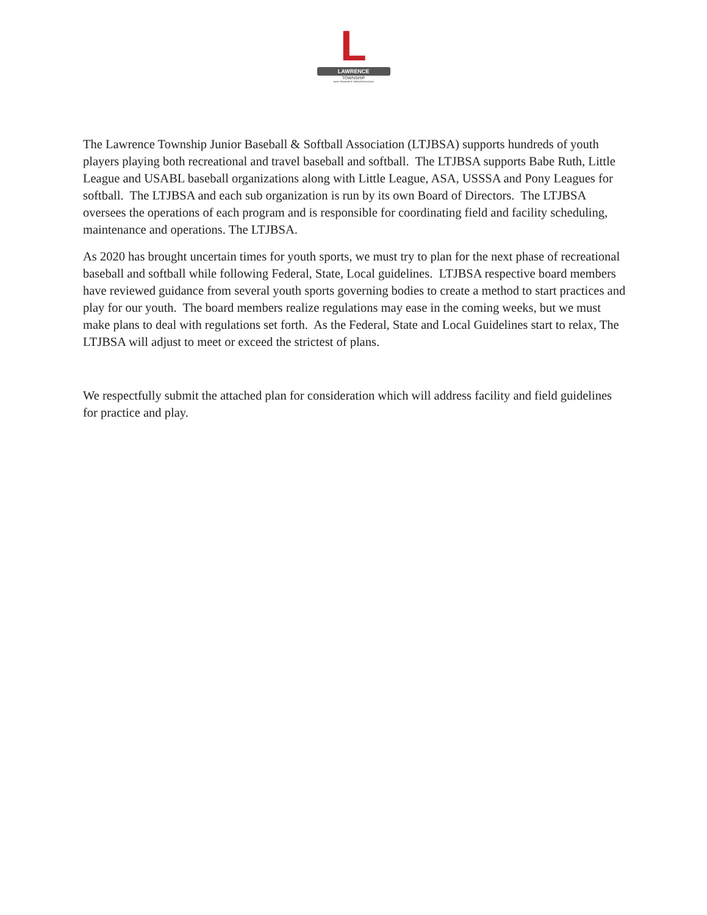L
LAWRENCE
TOWNSHIP
Junior Baseball & Softball Association
The Lawrence Township Junior Baseball & Softball Association (LTJBSA) supports hundreds of youth players playing both recreational and travel baseball and softball. The LTJBSA supports Babe Ruth, Little League and USABL baseball organizations along with Little League, ASA, USSSA and Pony Leagues for softball. The LTJBSA and each sub organization is run by its own Board of Directors. The LTJBSA oversees the operations of each program and is responsible for coordinating field and facility scheduling, maintenance and operations. The LTJBSA.
As 2020 has brought uncertain times for youth sports, we must try to plan for the next phase of recreational baseball and softball while following Federal, State, Local guidelines. LTJBSA respective board members have reviewed guidance from several youth sports governing bodies to create a method to start practices and play for our youth. The board members realize regulations may ease in the coming weeks, but we must make plans to deal with regulations set forth. As the Federal, State and Local Guidelines start to relax, The LTJBSA will adjust to meet or exceed the strictest of plans.
We respectfully submit the attached plan for consideration which will address facility and field guidelines for practice and play.